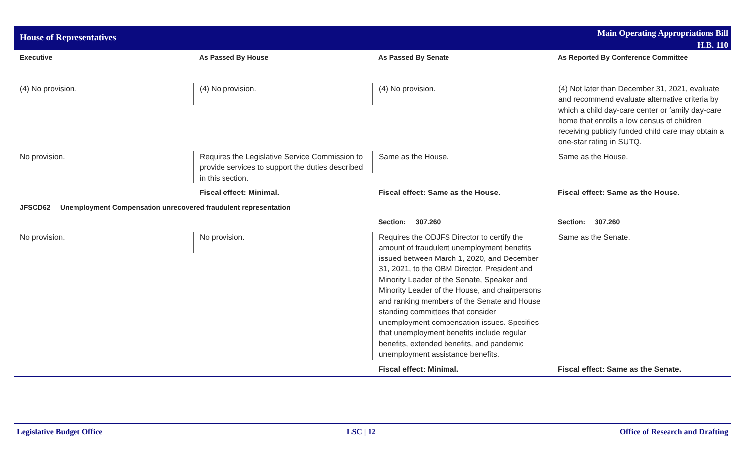House of Representatives
Main Operating Appropriations Bill
H.B. 110
| Executive | As Passed By House | As Passed By Senate | As Reported By Conference Committee |
| --- | --- | --- | --- |
| (4) No provision. | (4) No provision. | (4) No provision. | (4) Not later than December 31, 2021, evaluate and recommend evaluate alternative criteria by which a child day-care center or family day-care home that enrolls a low census of children receiving publicly funded child care may obtain a one-star rating in SUTQ. |
| No provision. | Requires the Legislative Service Commission to provide services to support the duties described in this section. | Same as the House. | Same as the House. |
| | Fiscal effect: Minimal. | Fiscal effect: Same as the House. | Fiscal effect: Same as the House. |
| JFSCD62 Unemployment Compensation unrecovered fraudulent representation | | | |
| | | Section: 307.260 | Section: 307.260 |
| No provision. | No provision. | Requires the ODJFS Director to certify the amount of fraudulent unemployment benefits issued between March 1, 2020, and December 31, 2021, to the OBM Director, President and Minority Leader of the Senate, Speaker and Minority Leader of the House, and chairpersons and ranking members of the Senate and House standing committees that consider unemployment compensation issues. Specifies that unemployment benefits include regular benefits, extended benefits, and pandemic unemployment assistance benefits. | Same as the Senate. |
| | | Fiscal effect: Minimal. | Fiscal effect: Same as the Senate. |
Legislative Budget Office LSC | 12 Office of Research and Drafting